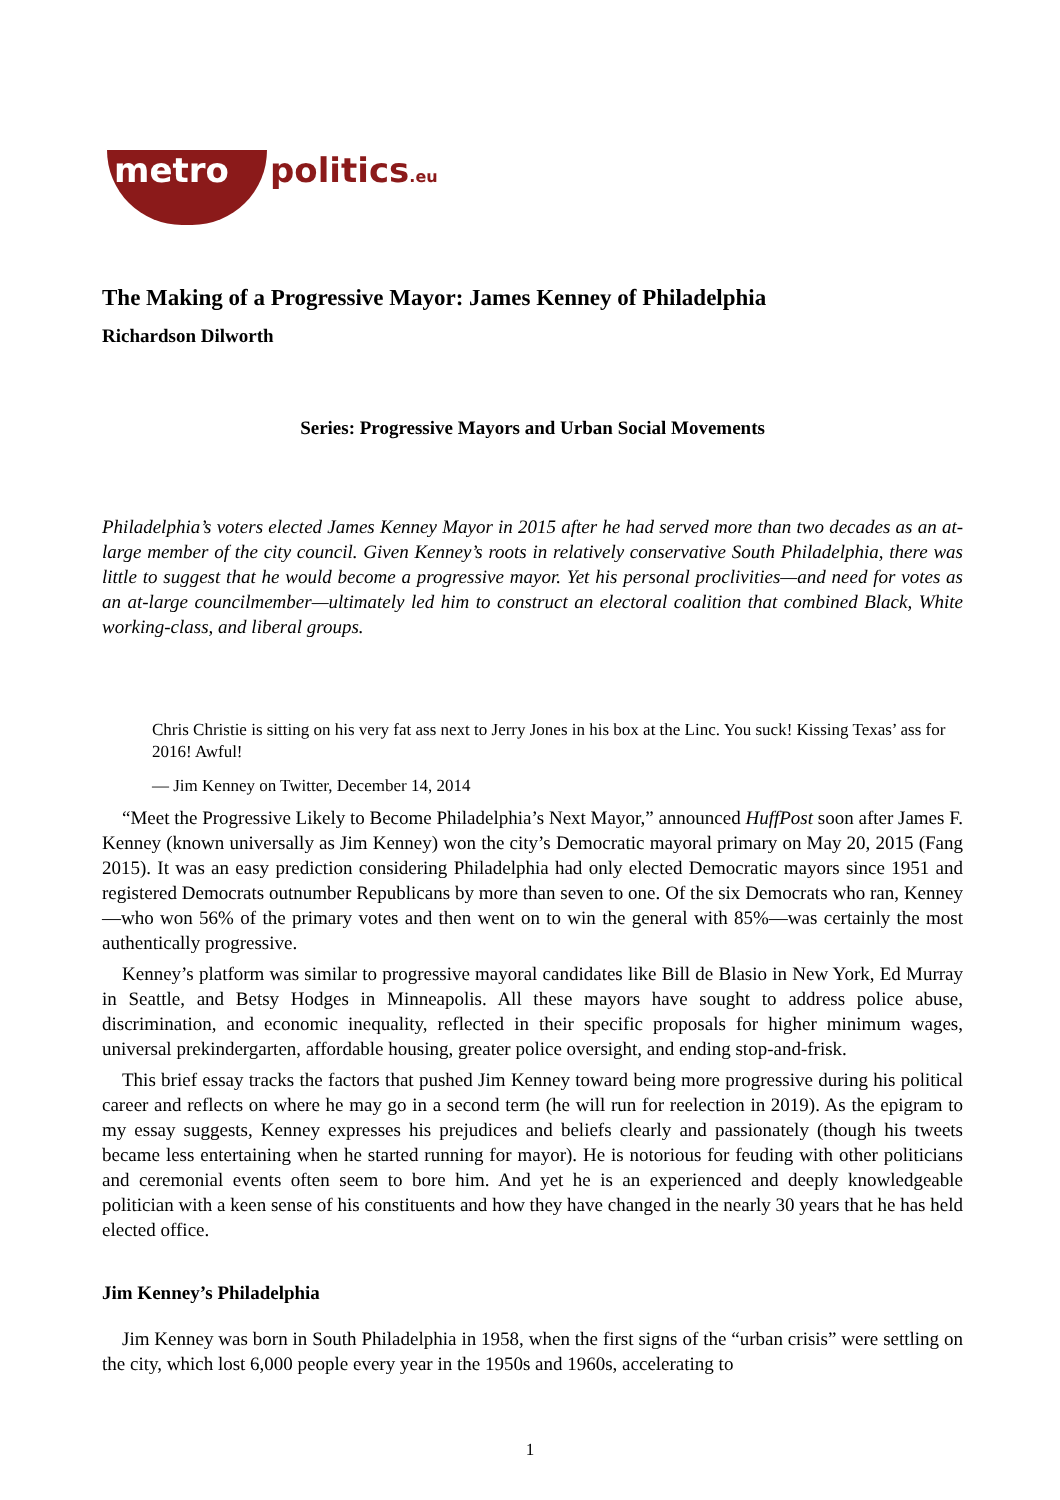metro politics.eu
The Making of a Progressive Mayor: James Kenney of Philadelphia
Richardson Dilworth
Series: Progressive Mayors and Urban Social Movements
Philadelphia’s voters elected James Kenney Mayor in 2015 after he had served more than two decades as an at-large member of the city council. Given Kenney’s roots in relatively conservative South Philadelphia, there was little to suggest that he would become a progressive mayor. Yet his personal proclivities—and need for votes as an at-large councilmember—ultimately led him to construct an electoral coalition that combined Black, White working-class, and liberal groups.
Chris Christie is sitting on his very fat ass next to Jerry Jones in his box at the Linc. You suck! Kissing Texas’ ass for 2016! Awful!
— Jim Kenney on Twitter, December 14, 2014
“Meet the Progressive Likely to Become Philadelphia’s Next Mayor,” announced HuffPost soon after James F. Kenney (known universally as Jim Kenney) won the city’s Democratic mayoral primary on May 20, 2015 (Fang 2015). It was an easy prediction considering Philadelphia had only elected Democratic mayors since 1951 and registered Democrats outnumber Republicans by more than seven to one. Of the six Democrats who ran, Kenney—who won 56% of the primary votes and then went on to win the general with 85%—was certainly the most authentically progressive.
Kenney’s platform was similar to progressive mayoral candidates like Bill de Blasio in New York, Ed Murray in Seattle, and Betsy Hodges in Minneapolis. All these mayors have sought to address police abuse, discrimination, and economic inequality, reflected in their specific proposals for higher minimum wages, universal prekindergarten, affordable housing, greater police oversight, and ending stop-and-frisk.
This brief essay tracks the factors that pushed Jim Kenney toward being more progressive during his political career and reflects on where he may go in a second term (he will run for reelection in 2019). As the epigram to my essay suggests, Kenney expresses his prejudices and beliefs clearly and passionately (though his tweets became less entertaining when he started running for mayor). He is notorious for feuding with other politicians and ceremonial events often seem to bore him. And yet he is an experienced and deeply knowledgeable politician with a keen sense of his constituents and how they have changed in the nearly 30 years that he has held elected office.
Jim Kenney’s Philadelphia
Jim Kenney was born in South Philadelphia in 1958, when the first signs of the “urban crisis” were settling on the city, which lost 6,000 people every year in the 1950s and 1960s, accelerating to
1